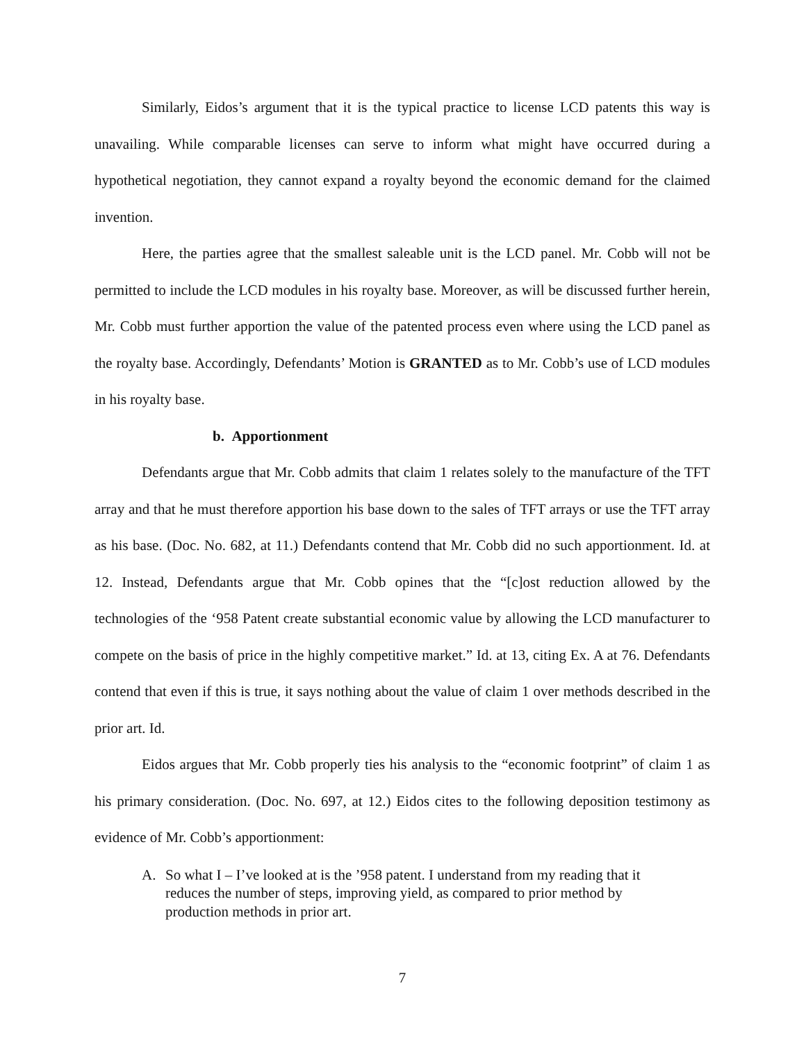Similarly, Eidos’s argument that it is the typical practice to license LCD patents this way is unavailing. While comparable licenses can serve to inform what might have occurred during a hypothetical negotiation, they cannot expand a royalty beyond the economic demand for the claimed invention.
Here, the parties agree that the smallest saleable unit is the LCD panel. Mr. Cobb will not be permitted to include the LCD modules in his royalty base. Moreover, as will be discussed further herein, Mr. Cobb must further apportion the value of the patented process even where using the LCD panel as the royalty base. Accordingly, Defendants’ Motion is GRANTED as to Mr. Cobb’s use of LCD modules in his royalty base.
b. Apportionment
Defendants argue that Mr. Cobb admits that claim 1 relates solely to the manufacture of the TFT array and that he must therefore apportion his base down to the sales of TFT arrays or use the TFT array as his base. (Doc. No. 682, at 11.) Defendants contend that Mr. Cobb did no such apportionment. Id. at 12. Instead, Defendants argue that Mr. Cobb opines that the “[c]ost reduction allowed by the technologies of the ‘958 Patent create substantial economic value by allowing the LCD manufacturer to compete on the basis of price in the highly competitive market.” Id. at 13, citing Ex. A at 76. Defendants contend that even if this is true, it says nothing about the value of claim 1 over methods described in the prior art. Id.
Eidos argues that Mr. Cobb properly ties his analysis to the “economic footprint” of claim 1 as his primary consideration. (Doc. No. 697, at 12.) Eidos cites to the following deposition testimony as evidence of Mr. Cobb’s apportionment:
A. So what I – I’ve looked at is the ’958 patent. I understand from my reading that it reduces the number of steps, improving yield, as compared to prior method by production methods in prior art.
7